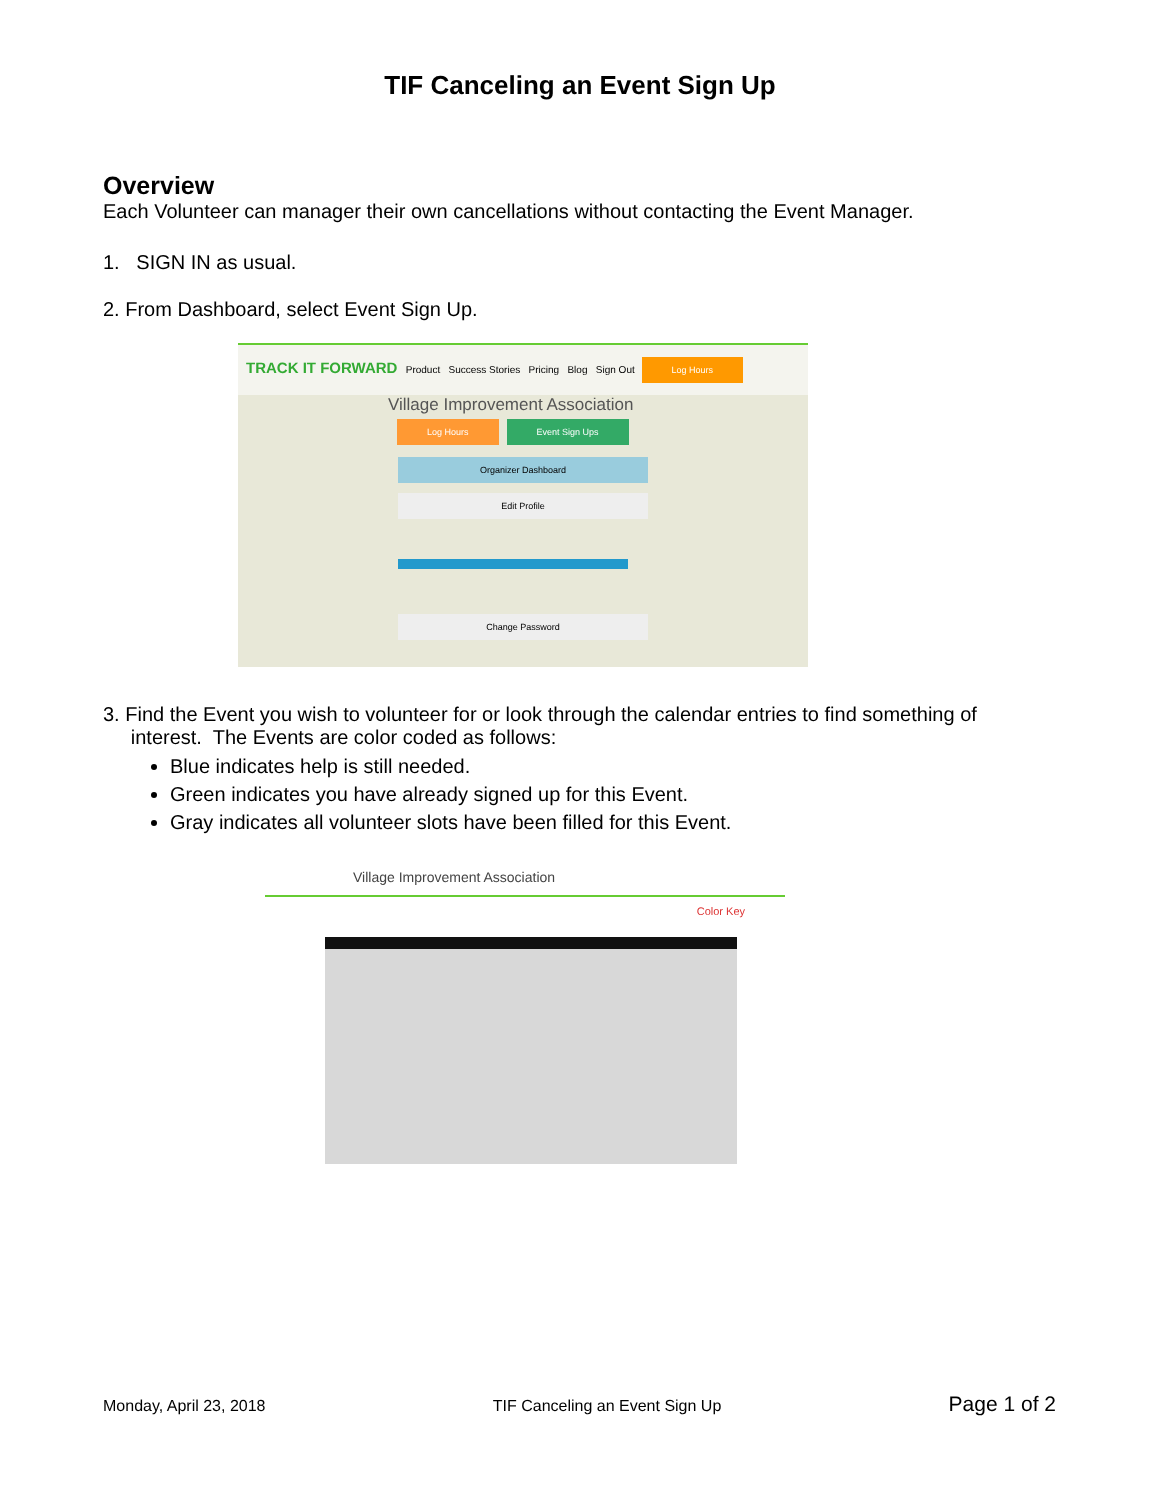TIF Canceling an Event Sign Up
Overview
Each Volunteer can manager their own cancellations without contacting the Event Manager.
1. SIGN IN as usual.
2. From Dashboard, select Event Sign Up.
TRACK IT FORWARD Product Success Stories Pricing Blog Sign Out Log Hours
Village Improvement Association
Log Hours Event Sign Ups
Organizer Dashboard
Edit Profile
Change Password
3. Find the Event you wish to volunteer for or look through the calendar entries to find something of
interest. The Events are color coded as follows:
Blue indicates help is still needed.
Green indicates you have already signed up for this Event.
Gray indicates all volunteer slots have been filled for this Event.
Village Improvement Association
Color Key
Monday, April 23, 2018 TIF Canceling an Event Sign Up Page 1 of 2